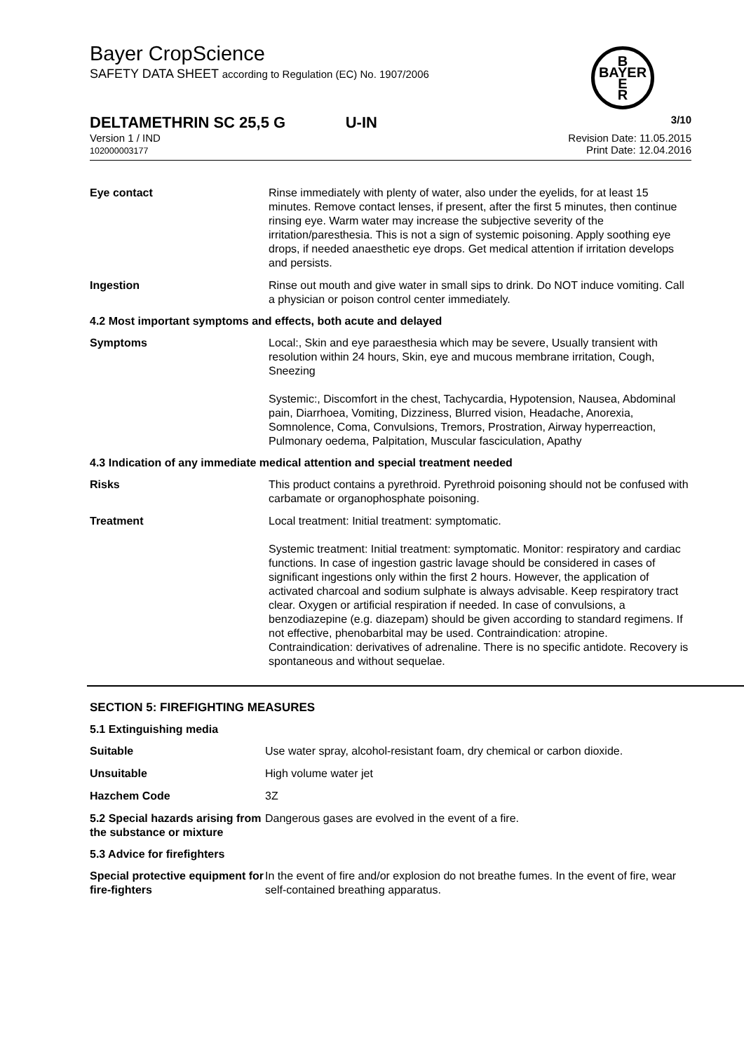Bayer CropScience
SAFETY DATA SHEET according to Regulation (EC) No. 1907/2006
B
BAYER
E
R
DELTAMETHRIN SC 25,5 G U-IN 3/10
Version 1 / IND
102000003177 Revision Date: 11.05.2015
Print Date: 12.04.2016
Eye contact Rinse immediately with plenty of water, also under the eyelids, for at least 15 minutes. Remove contact lenses, if present, after the first 5 minutes, then continue rinsing eye. Warm water may increase the subjective severity of the irritation/paresthesia. This is not a sign of systemic poisoning. Apply soothing eye drops, if needed anaesthetic eye drops. Get medical attention if irritation develops and persists.
Ingestion Rinse out mouth and give water in small sips to drink. Do NOT induce vomiting. Call a physician or poison control center immediately.
4.2 Most important symptoms and effects, both acute and delayed
Symptoms Local:, Skin and eye paraesthesia which may be severe, Usually transient with resolution within 24 hours, Skin, eye and mucous membrane irritation, Cough, Sneezing
Systemic:, Discomfort in the chest, Tachycardia, Hypotension, Nausea, Abdominal pain, Diarrhoea, Vomiting, Dizziness, Blurred vision, Headache, Anorexia, Somnolence, Coma, Convulsions, Tremors, Prostration, Airway hyperreaction, Pulmonary oedema, Palpitation, Muscular fasciculation, Apathy
4.3 Indication of any immediate medical attention and special treatment needed
Risks This product contains a pyrethroid. Pyrethroid poisoning should not be confused with carbamate or organophosphate poisoning.
Treatment Local treatment: Initial treatment: symptomatic.
Systemic treatment: Initial treatment: symptomatic. Monitor: respiratory and cardiac functions. In case of ingestion gastric lavage should be considered in cases of significant ingestions only within the first 2 hours. However, the application of activated charcoal and sodium sulphate is always advisable. Keep respiratory tract clear. Oxygen or artificial respiration if needed. In case of convulsions, a benzodiazepine (e.g. diazepam) should be given according to standard regimens. If not effective, phenobarbital may be used. Contraindication: atropine. Contraindication: derivatives of adrenaline. There is no specific antidote. Recovery is spontaneous and without sequelae.
SECTION 5: FIREFIGHTING MEASURES
5.1 Extinguishing media
Suitable Use water spray, alcohol-resistant foam, dry chemical or carbon dioxide.
Unsuitable High volume water jet
Hazchem Code 3Z
5.2 Special hazards arising from the substance or mixture
Dangerous gases are evolved in the event of a fire.
5.3 Advice for firefighters
Special protective equipment for fire-fighters
In the event of fire and/or explosion do not breathe fumes. In the event of fire, wear self-contained breathing apparatus.